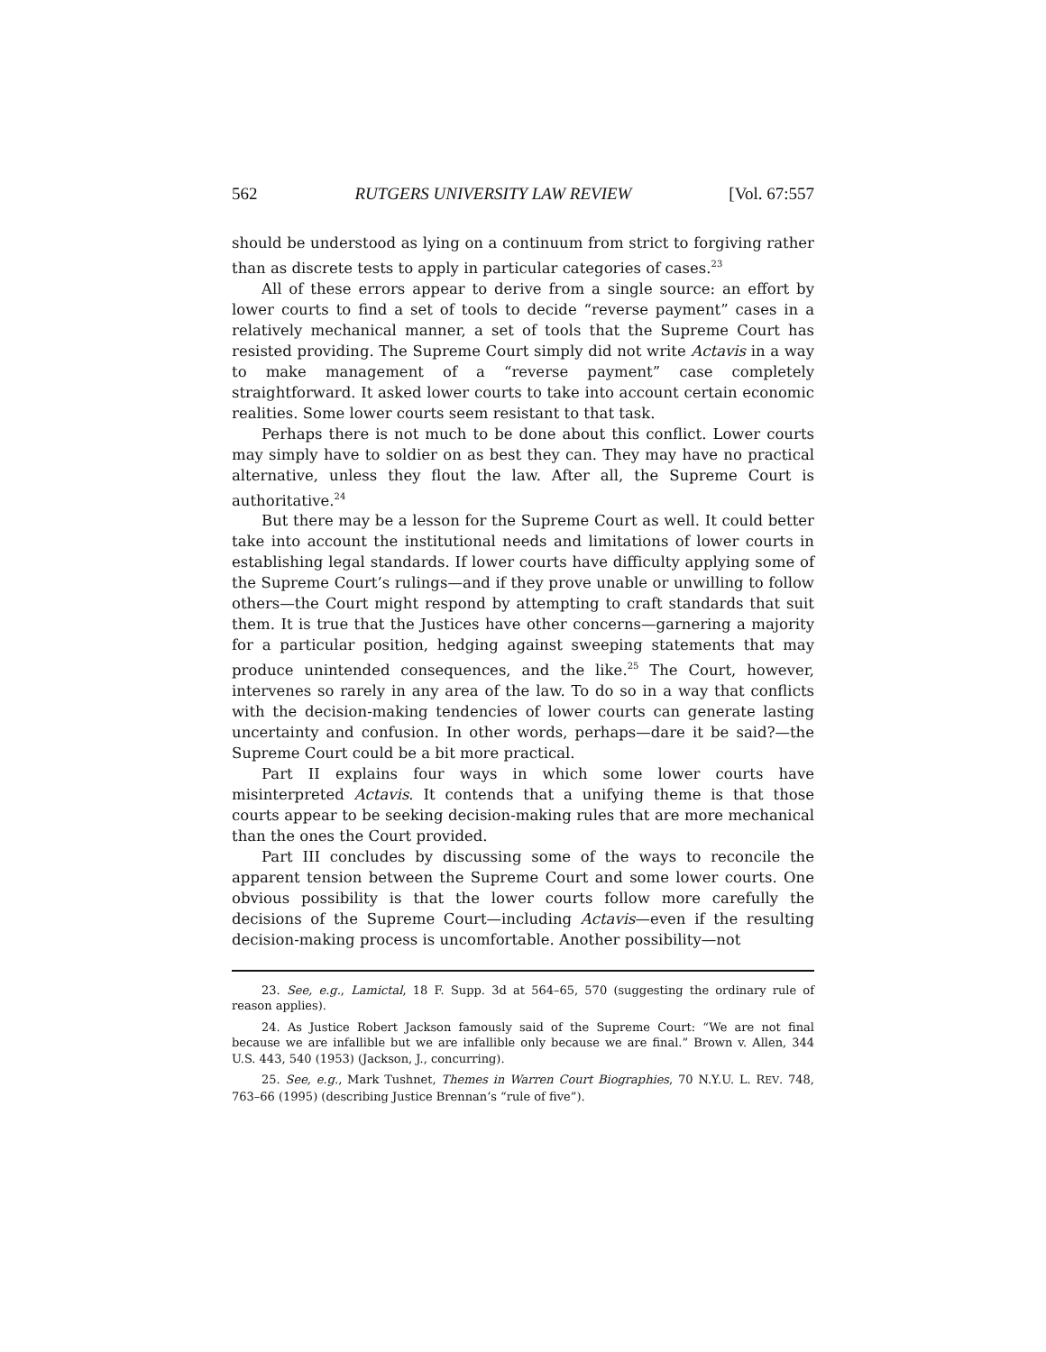562 RUTGERS UNIVERSITY LAW REVIEW [Vol. 67:557
should be understood as lying on a continuum from strict to forgiving rather than as discrete tests to apply in particular categories of cases.<sup>23</sup>
All of these errors appear to derive from a single source: an effort by lower courts to find a set of tools to decide “reverse payment” cases in a relatively mechanical manner, a set of tools that the Supreme Court has resisted providing. The Supreme Court simply did not write Actavis in a way to make management of a “reverse payment” case completely straightforward. It asked lower courts to take into account certain economic realities. Some lower courts seem resistant to that task.
Perhaps there is not much to be done about this conflict. Lower courts may simply have to soldier on as best they can. They may have no practical alternative, unless they flout the law. After all, the Supreme Court is authoritative.<sup>24</sup>
But there may be a lesson for the Supreme Court as well. It could better take into account the institutional needs and limitations of lower courts in establishing legal standards. If lower courts have difficulty applying some of the Supreme Court’s rulings—and if they prove unable or unwilling to follow others—the Court might respond by attempting to craft standards that suit them. It is true that the Justices have other concerns—garnering a majority for a particular position, hedging against sweeping statements that may produce unintended consequences, and the like.<sup>25</sup> The Court, however, intervenes so rarely in any area of the law. To do so in a way that conflicts with the decision-making tendencies of lower courts can generate lasting uncertainty and confusion. In other words, perhaps—dare it be said?—the Supreme Court could be a bit more practical.
Part II explains four ways in which some lower courts have misinterpreted Actavis. It contends that a unifying theme is that those courts appear to be seeking decision-making rules that are more mechanical than the ones the Court provided.
Part III concludes by discussing some of the ways to reconcile the apparent tension between the Supreme Court and some lower courts. One obvious possibility is that the lower courts follow more carefully the decisions of the Supreme Court—including Actavis—even if the resulting decision-making process is uncomfortable. Another possibility—not
23. See, e.g., Lamictal, 18 F. Supp. 3d at 564–65, 570 (suggesting the ordinary rule of reason applies).
24. As Justice Robert Jackson famously said of the Supreme Court: “We are not final because we are infallible but we are infallible only because we are final.” Brown v. Allen, 344 U.S. 443, 540 (1953) (Jackson, J., concurring).
25. See, e.g., Mark Tushnet, Themes in Warren Court Biographies, 70 N.Y.U. L. REV. 748, 763–66 (1995) (describing Justice Brennan’s “rule of five”).